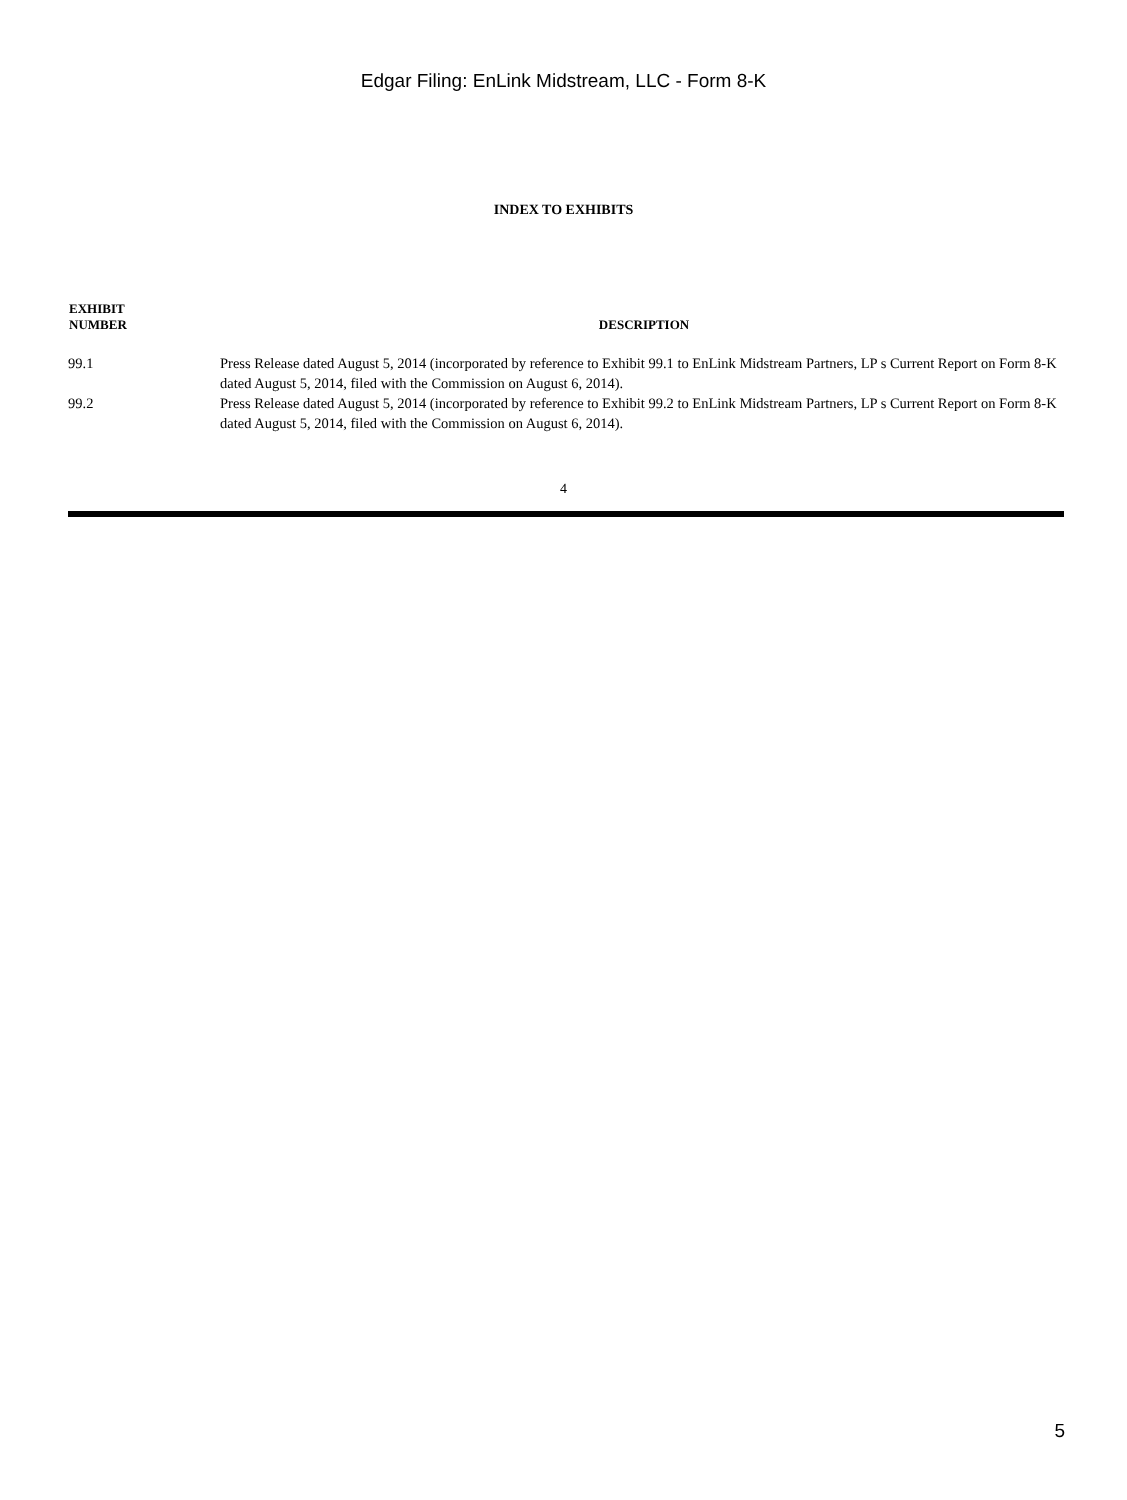Edgar Filing: EnLink Midstream, LLC - Form 8-K
INDEX TO EXHIBITS
| EXHIBIT NUMBER | DESCRIPTION |
| --- | --- |
| 99.1 | Press Release dated August 5, 2014 (incorporated by reference to Exhibit 99.1 to EnLink Midstream Partners, LP s Current Report on Form 8-K dated August 5, 2014, filed with the Commission on August 6, 2014). |
| 99.2 | Press Release dated August 5, 2014 (incorporated by reference to Exhibit 99.2 to EnLink Midstream Partners, LP s Current Report on Form 8-K dated August 5, 2014, filed with the Commission on August 6, 2014). |
4
5